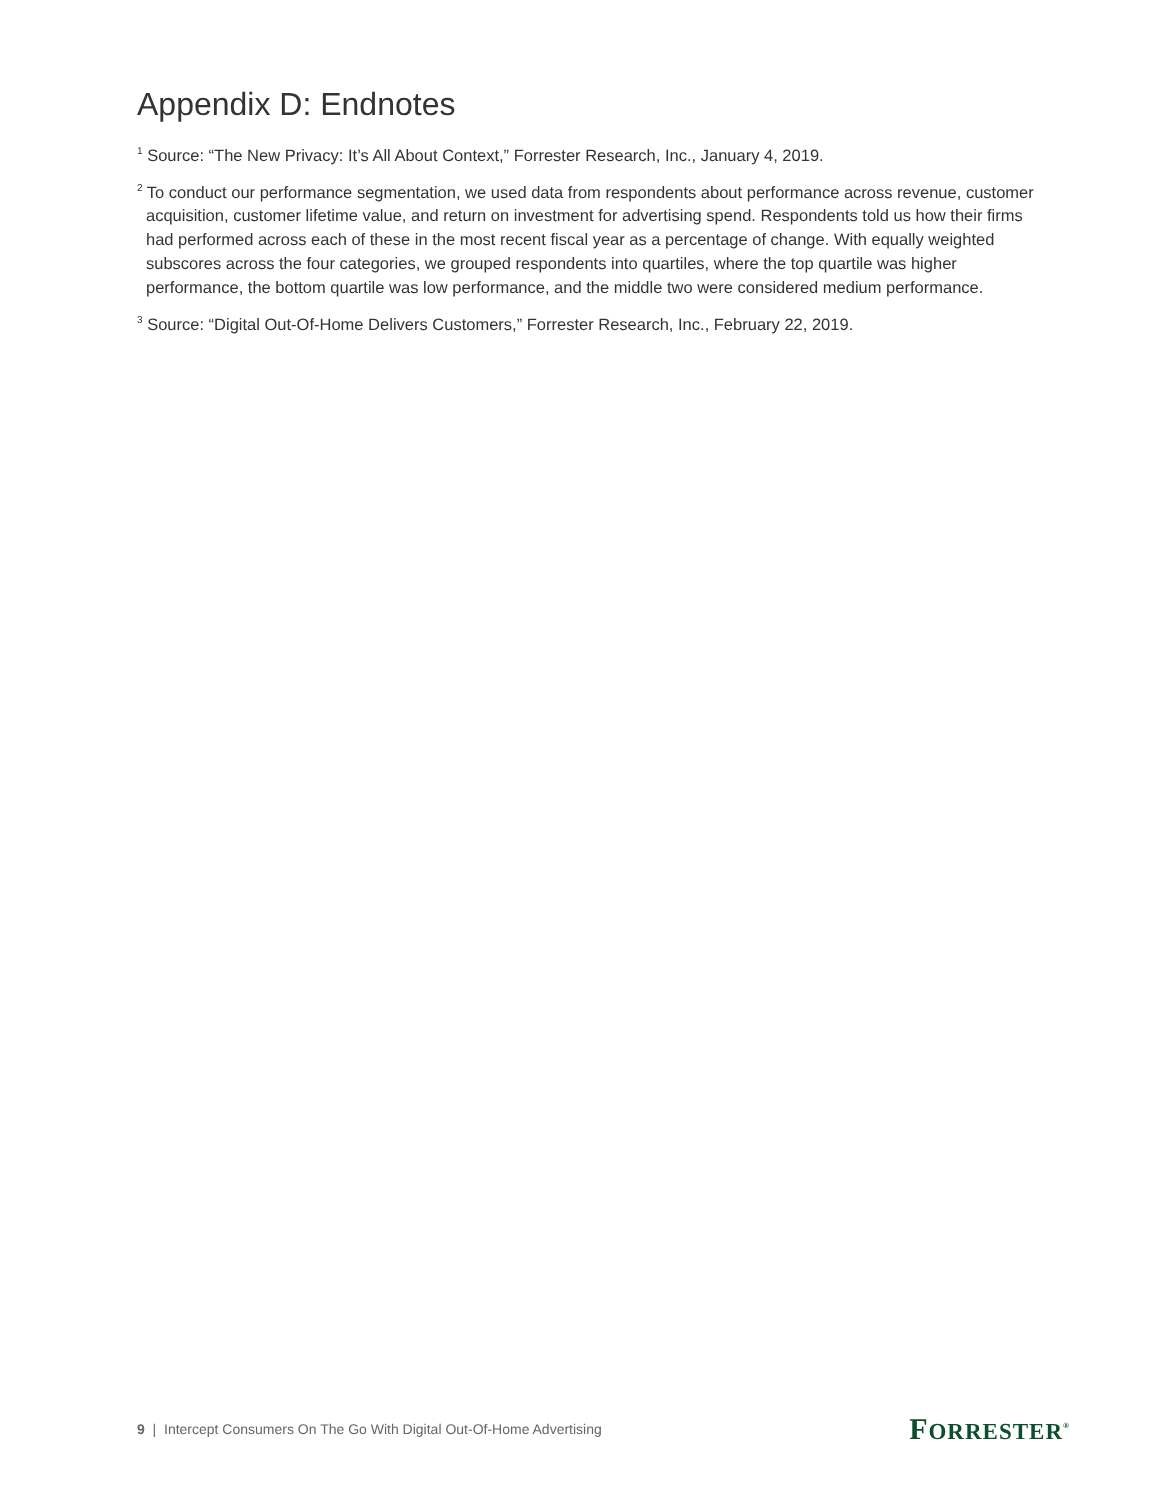Appendix D: Endnotes
<sup>1</sup> Source: “The New Privacy: It’s All About Context,” Forrester Research, Inc., January 4, 2019.
<sup>2</sup> To conduct our performance segmentation, we used data from respondents about performance across revenue, customer acquisition, customer lifetime value, and return on investment for advertising spend. Respondents told us how their firms had performed across each of these in the most recent fiscal year as a percentage of change. With equally weighted subscores across the four categories, we grouped respondents into quartiles, where the top quartile was higher performance, the bottom quartile was low performance, and the middle two were considered medium performance.
<sup>3</sup> Source: “Digital Out-Of-Home Delivers Customers,” Forrester Research, Inc., February 22, 2019.
9 | Intercept Consumers On The Go With Digital Out-Of-Home Advertising
FORRESTER<sup>®</sup>